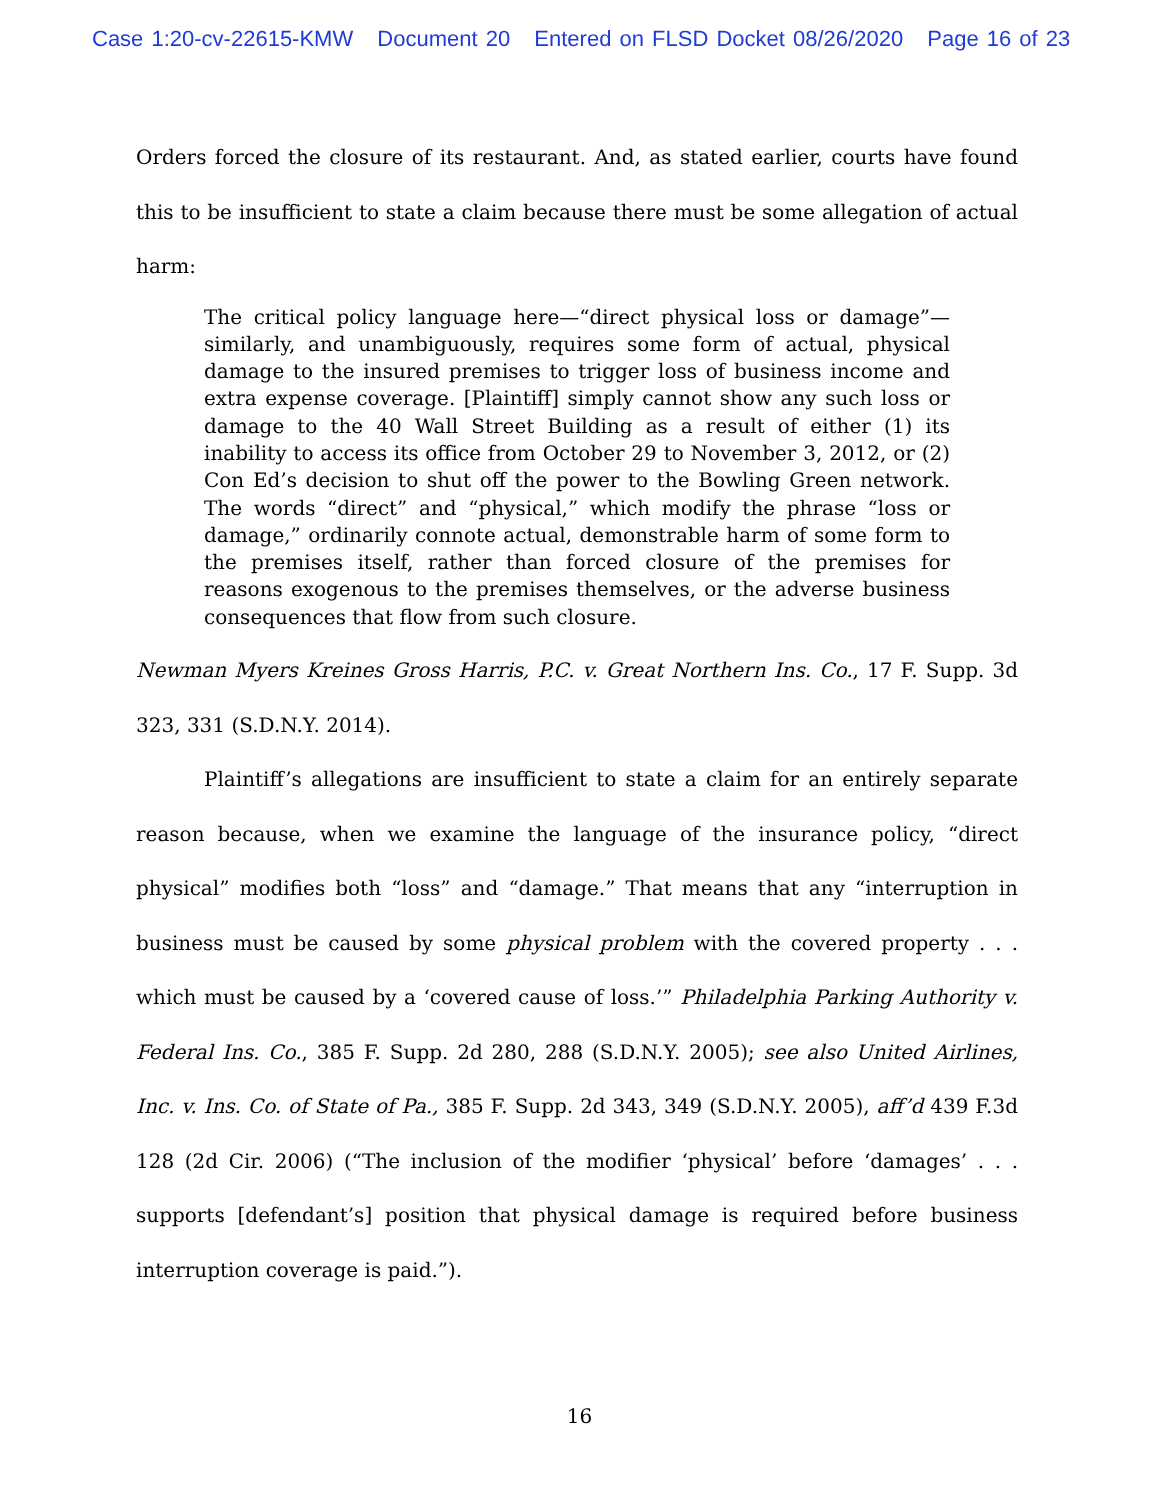Case 1:20-cv-22615-KMW Document 20 Entered on FLSD Docket 08/26/2020 Page 16 of 23
Orders forced the closure of its restaurant. And, as stated earlier, courts have found this to be insufficient to state a claim because there must be some allegation of actual harm:
The critical policy language here—“direct physical loss or damage”—similarly, and unambiguously, requires some form of actual, physical damage to the insured premises to trigger loss of business income and extra expense coverage. [Plaintiff] simply cannot show any such loss or damage to the 40 Wall Street Building as a result of either (1) its inability to access its office from October 29 to November 3, 2012, or (2) Con Ed’s decision to shut off the power to the Bowling Green network. The words “direct” and “physical,” which modify the phrase “loss or damage,” ordinarily connote actual, demonstrable harm of some form to the premises itself, rather than forced closure of the premises for reasons exogenous to the premises themselves, or the adverse business consequences that flow from such closure.
Newman Myers Kreines Gross Harris, P.C. v. Great Northern Ins. Co., 17 F. Supp. 3d 323, 331 (S.D.N.Y. 2014).
Plaintiff’s allegations are insufficient to state a claim for an entirely separate reason because, when we examine the language of the insurance policy, “direct physical” modifies both “loss” and “damage.” That means that any “interruption in business must be caused by some physical problem with the covered property . . . which must be caused by a ‘covered cause of loss.’” Philadelphia Parking Authority v. Federal Ins. Co., 385 F. Supp. 2d 280, 288 (S.D.N.Y. 2005); see also United Airlines, Inc. v. Ins. Co. of State of Pa., 385 F. Supp. 2d 343, 349 (S.D.N.Y. 2005), aff’d 439 F.3d 128 (2d Cir. 2006) (“The inclusion of the modifier ‘physical’ before ‘damages’ . . . supports [defendant’s] position that physical damage is required before business interruption coverage is paid.”).
16